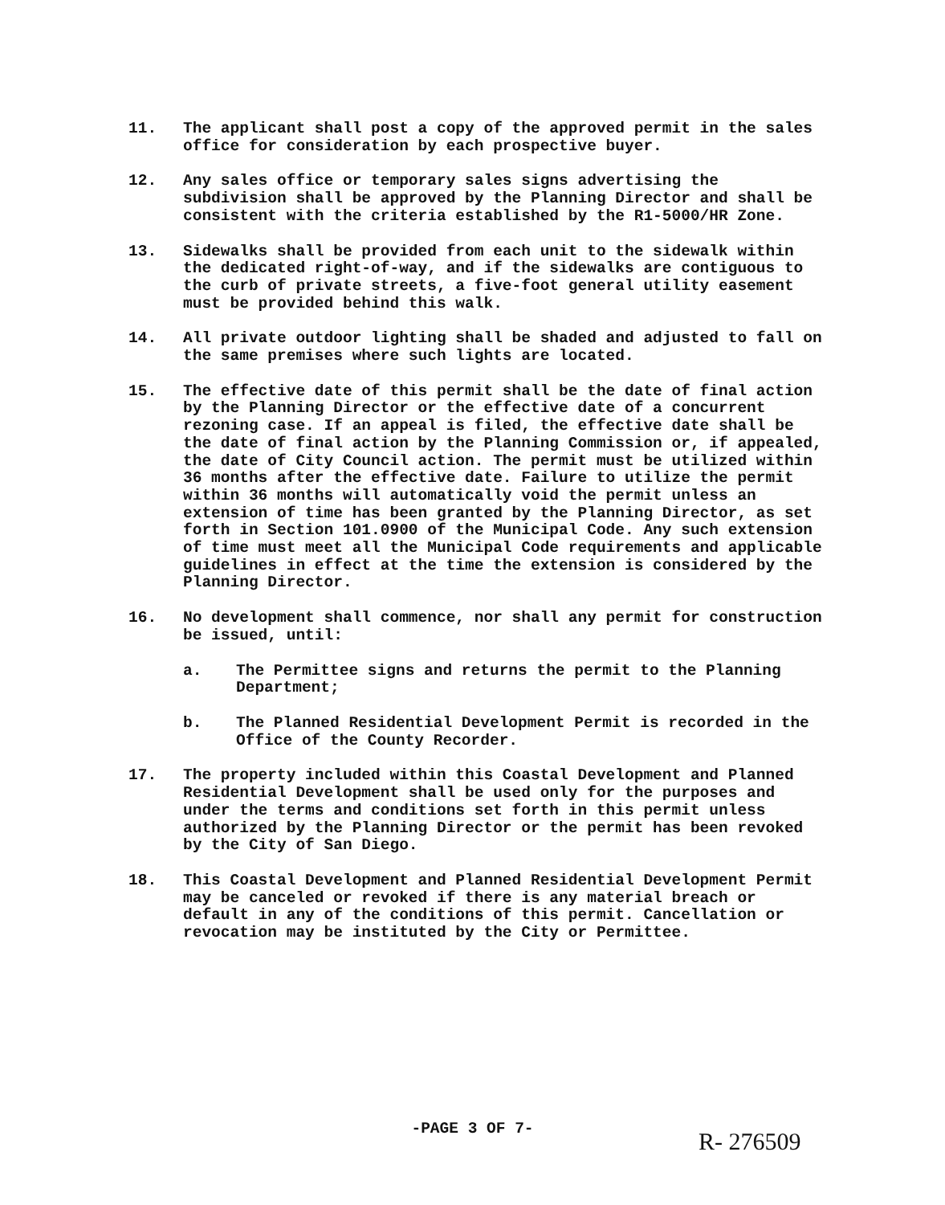11. The applicant shall post a copy of the approved permit in the sales office for consideration by each prospective buyer.
12. Any sales office or temporary sales signs advertising the subdivision shall be approved by the Planning Director and shall be consistent with the criteria established by the R1-5000/HR Zone.
13. Sidewalks shall be provided from each unit to the sidewalk within the dedicated right-of-way, and if the sidewalks are contiguous to the curb of private streets, a five-foot general utility easement must be provided behind this walk.
14. All private outdoor lighting shall be shaded and adjusted to fall on the same premises where such lights are located.
15. The effective date of this permit shall be the date of final action by the Planning Director or the effective date of a concurrent rezoning case. If an appeal is filed, the effective date shall be the date of final action by the Planning Commission or, if appealed, the date of City Council action. The permit must be utilized within 36 months after the effective date. Failure to utilize the permit within 36 months will automatically void the permit unless an extension of time has been granted by the Planning Director, as set forth in Section 101.0900 of the Municipal Code. Any such extension of time must meet all the Municipal Code requirements and applicable guidelines in effect at the time the extension is considered by the Planning Director.
16. No development shall commence, nor shall any permit for construction be issued, until:
a. The Permittee signs and returns the permit to the Planning Department;
b. The Planned Residential Development Permit is recorded in the Office of the County Recorder.
17. The property included within this Coastal Development and Planned Residential Development shall be used only for the purposes and under the terms and conditions set forth in this permit unless authorized by the Planning Director or the permit has been revoked by the City of San Diego.
18. This Coastal Development and Planned Residential Development Permit may be canceled or revoked if there is any material breach or default in any of the conditions of this permit. Cancellation or revocation may be instituted by the City or Permittee.
-PAGE 3 OF 7-
R- 276509